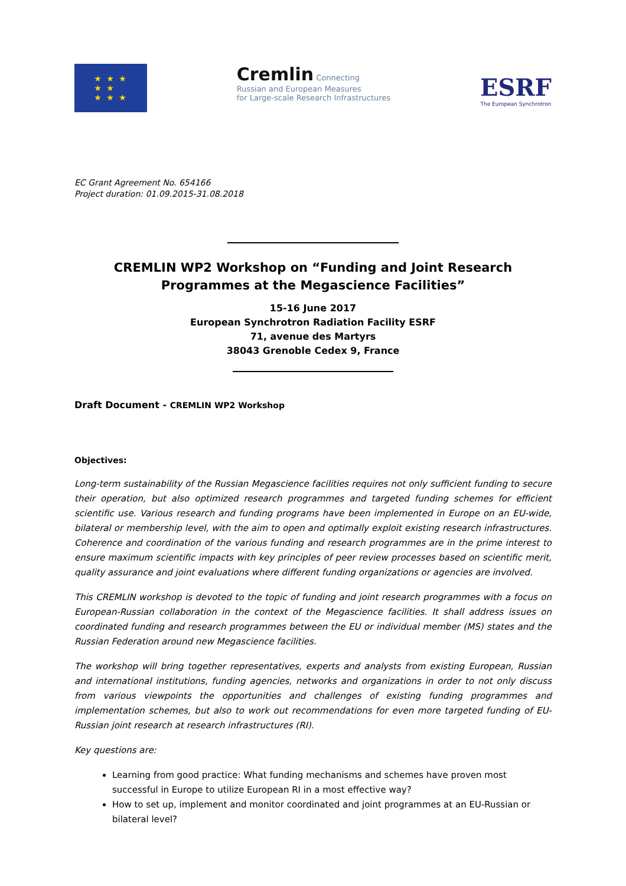★ ★ ★
★ ★
★ ★ ★
Cremlin Connecting
Russian and European Measures
for Large-scale Research Infrastructures
ESRF
The European Synchrotron
EC Grant Agreement No. 654166
Project duration: 01.09.2015-31.08.2018
CREMLIN WP2 Workshop on “Funding and Joint Research Programmes at the Megascience Facilities”
15-16 June 2017
European Synchrotron Radiation Facility ESRF
71, avenue des Martyrs
38043 Grenoble Cedex 9, France
Draft Document - CREMLIN WP2 Workshop
Objectives:
Long-term sustainability of the Russian Megascience facilities requires not only sufficient funding to secure their operation, but also optimized research programmes and targeted funding schemes for efficient scientific use. Various research and funding programs have been implemented in Europe on an EU-wide, bilateral or membership level, with the aim to open and optimally exploit existing research infrastructures. Coherence and coordination of the various funding and research programmes are in the prime interest to ensure maximum scientific impacts with key principles of peer review processes based on scientific merit, quality assurance and joint evaluations where different funding organizations or agencies are involved.
This CREMLIN workshop is devoted to the topic of funding and joint research programmes with a focus on European-Russian collaboration in the context of the Megascience facilities. It shall address issues on coordinated funding and research programmes between the EU or individual member (MS) states and the Russian Federation around new Megascience facilities.
The workshop will bring together representatives, experts and analysts from existing European, Russian and international institutions, funding agencies, networks and organizations in order to not only discuss from various viewpoints the opportunities and challenges of existing funding programmes and implementation schemes, but also to work out recommendations for even more targeted funding of EU-Russian joint research at research infrastructures (RI).
Key questions are:
Learning from good practice: What funding mechanisms and schemes have proven most successful in Europe to utilize European RI in a most effective way?
How to set up, implement and monitor coordinated and joint programmes at an EU-Russian or bilateral level?